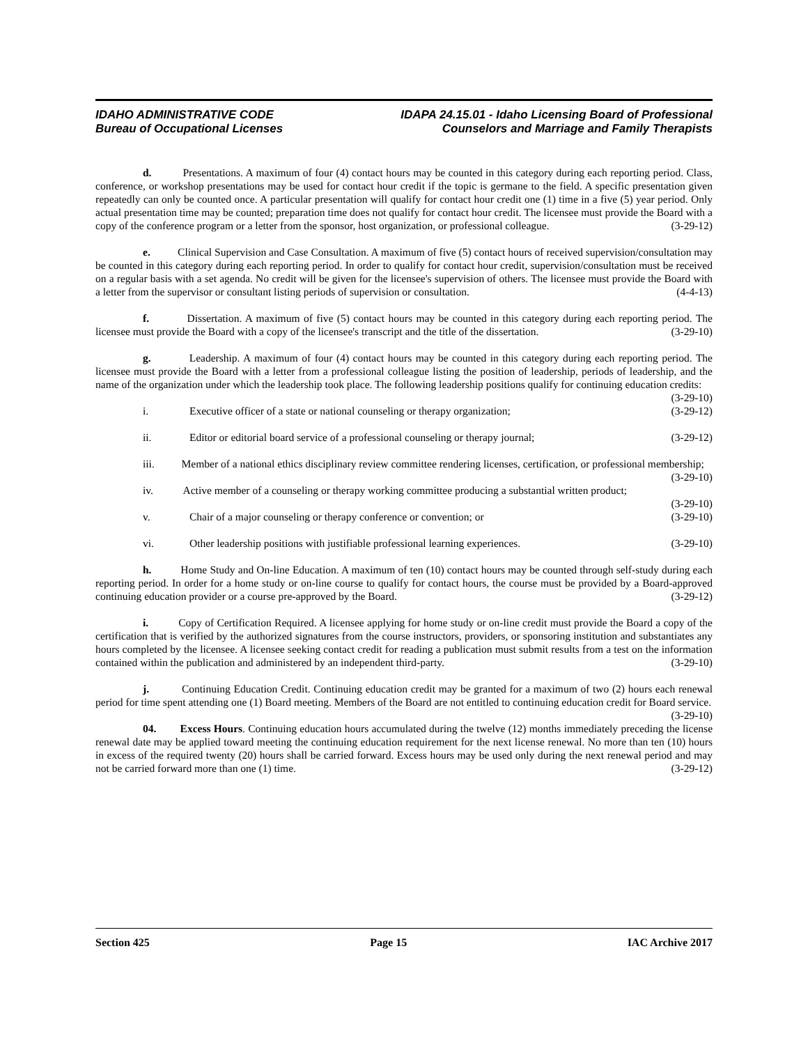IDAHO ADMINISTRATIVE CODE
Bureau of Occupational Licenses
IDAPA 24.15.01 - Idaho Licensing Board of Professional
Counselors and Marriage and Family Therapists
d. Presentations. A maximum of four (4) contact hours may be counted in this category during each reporting period. Class, conference, or workshop presentations may be used for contact hour credit if the topic is germane to the field. A specific presentation given repeatedly can only be counted once. A particular presentation will qualify for contact hour credit one (1) time in a five (5) year period. Only actual presentation time may be counted; preparation time does not qualify for contact hour credit. The licensee must provide the Board with a copy of the conference program or a letter from the sponsor, host organization, or professional colleague. (3-29-12)
e. Clinical Supervision and Case Consultation. A maximum of five (5) contact hours of received supervision/consultation may be counted in this category during each reporting period. In order to qualify for contact hour credit, supervision/consultation must be received on a regular basis with a set agenda. No credit will be given for the licensee's supervision of others. The licensee must provide the Board with a letter from the supervisor or consultant listing periods of supervision or consultation. (4-4-13)
f. Dissertation. A maximum of five (5) contact hours may be counted in this category during each reporting period. The licensee must provide the Board with a copy of the licensee's transcript and the title of the dissertation. (3-29-10)
g. Leadership. A maximum of four (4) contact hours may be counted in this category during each reporting period. The licensee must provide the Board with a letter from a professional colleague listing the position of leadership, periods of leadership, and the name of the organization under which the leadership took place. The following leadership positions qualify for continuing education credits: (3-29-10)
i. Executive officer of a state or national counseling or therapy organization; (3-29-12)
ii. Editor or editorial board service of a professional counseling or therapy journal; (3-29-12)
iii. Member of a national ethics disciplinary review committee rendering licenses, certification, or professional membership; (3-29-10)
iv. Active member of a counseling or therapy working committee producing a substantial written product; (3-29-10)
v. Chair of a major counseling or therapy conference or convention; or (3-29-10)
vi. Other leadership positions with justifiable professional learning experiences. (3-29-10)
h. Home Study and On-line Education. A maximum of ten (10) contact hours may be counted through self-study during each reporting period. In order for a home study or on-line course to qualify for contact hours, the course must be provided by a Board-approved continuing education provider or a course pre-approved by the Board. (3-29-12)
i. Copy of Certification Required. A licensee applying for home study or on-line credit must provide the Board a copy of the certification that is verified by the authorized signatures from the course instructors, providers, or sponsoring institution and substantiates any hours completed by the licensee. A licensee seeking contact credit for reading a publication must submit results from a test on the information contained within the publication and administered by an independent third-party. (3-29-10)
j. Continuing Education Credit. Continuing education credit may be granted for a maximum of two (2) hours each renewal period for time spent attending one (1) Board meeting. Members of the Board are not entitled to continuing education credit for Board service. (3-29-10)
04. Excess Hours. Continuing education hours accumulated during the twelve (12) months immediately preceding the license renewal date may be applied toward meeting the continuing education requirement for the next license renewal. No more than ten (10) hours in excess of the required twenty (20) hours shall be carried forward. Excess hours may be used only during the next renewal period and may not be carried forward more than one (1) time. (3-29-12)
Section 425 Page 15 IAC Archive 2017